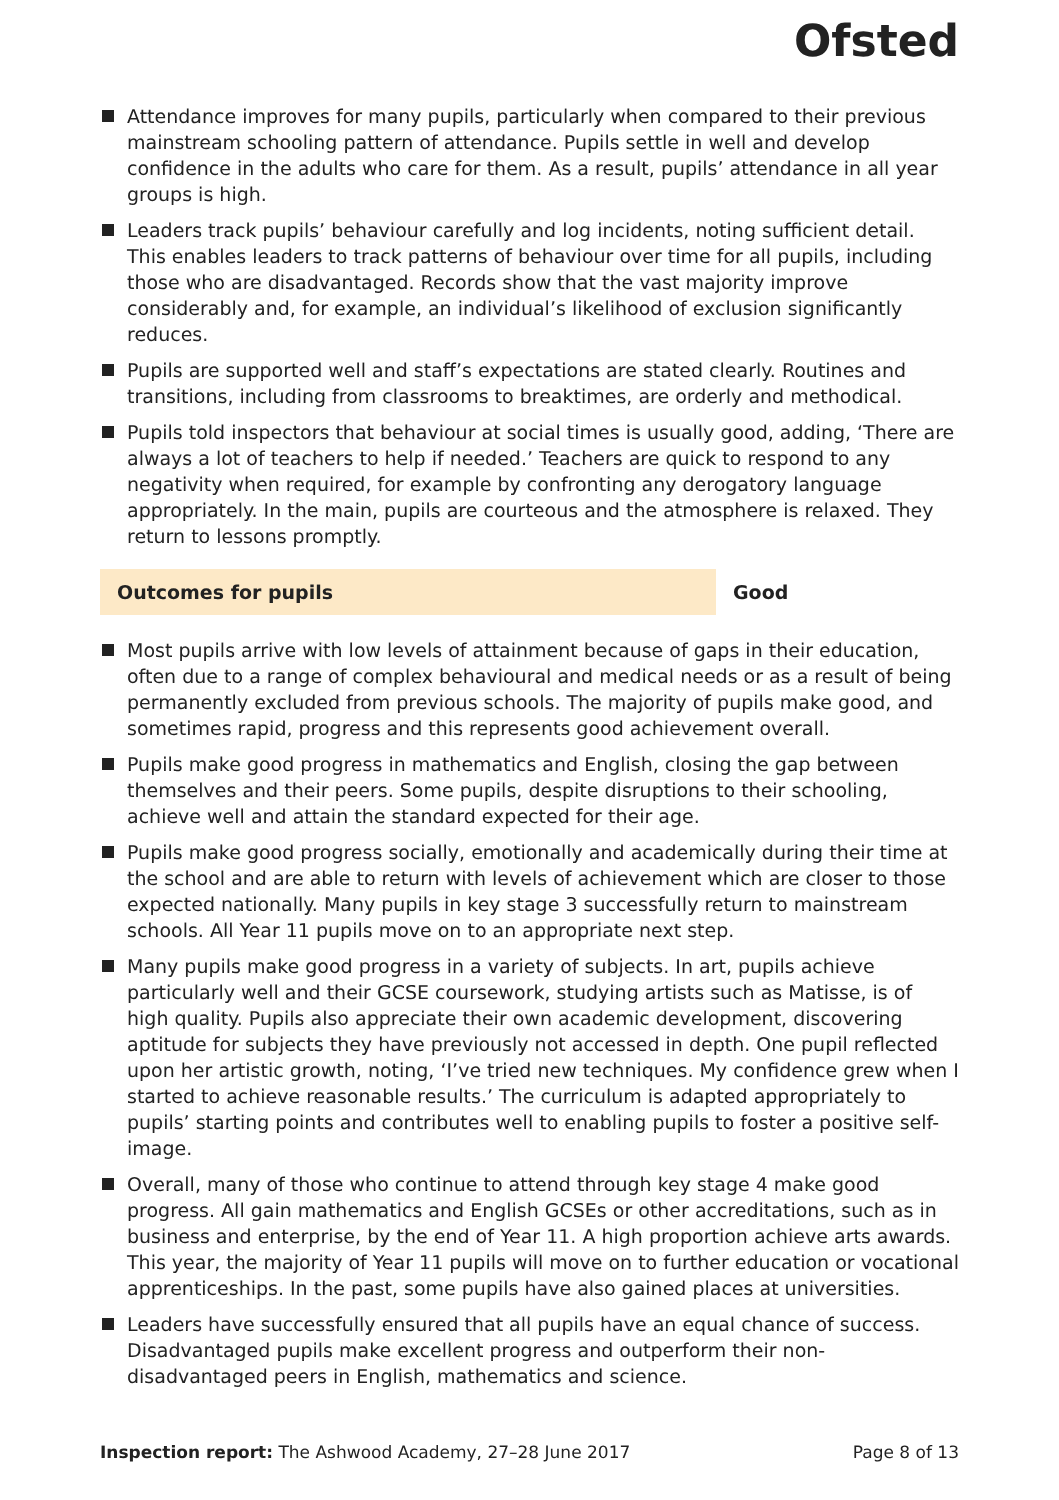Ofsted
Attendance improves for many pupils, particularly when compared to their previous mainstream schooling pattern of attendance. Pupils settle in well and develop confidence in the adults who care for them. As a result, pupils’ attendance in all year groups is high.
Leaders track pupils’ behaviour carefully and log incidents, noting sufficient detail. This enables leaders to track patterns of behaviour over time for all pupils, including those who are disadvantaged. Records show that the vast majority improve considerably and, for example, an individual’s likelihood of exclusion significantly reduces.
Pupils are supported well and staff’s expectations are stated clearly. Routines and transitions, including from classrooms to breaktimes, are orderly and methodical.
Pupils told inspectors that behaviour at social times is usually good, adding, ‘There are always a lot of teachers to help if needed.’ Teachers are quick to respond to any negativity when required, for example by confronting any derogatory language appropriately. In the main, pupils are courteous and the atmosphere is relaxed. They return to lessons promptly.
Outcomes for pupils Good
Most pupils arrive with low levels of attainment because of gaps in their education, often due to a range of complex behavioural and medical needs or as a result of being permanently excluded from previous schools. The majority of pupils make good, and sometimes rapid, progress and this represents good achievement overall.
Pupils make good progress in mathematics and English, closing the gap between themselves and their peers. Some pupils, despite disruptions to their schooling, achieve well and attain the standard expected for their age.
Pupils make good progress socially, emotionally and academically during their time at the school and are able to return with levels of achievement which are closer to those expected nationally. Many pupils in key stage 3 successfully return to mainstream schools. All Year 11 pupils move on to an appropriate next step.
Many pupils make good progress in a variety of subjects. In art, pupils achieve particularly well and their GCSE coursework, studying artists such as Matisse, is of high quality. Pupils also appreciate their own academic development, discovering aptitude for subjects they have previously not accessed in depth. One pupil reflected upon her artistic growth, noting, ‘I’ve tried new techniques. My confidence grew when I started to achieve reasonable results.’ The curriculum is adapted appropriately to pupils’ starting points and contributes well to enabling pupils to foster a positive self-image.
Overall, many of those who continue to attend through key stage 4 make good progress. All gain mathematics and English GCSEs or other accreditations, such as in business and enterprise, by the end of Year 11. A high proportion achieve arts awards. This year, the majority of Year 11 pupils will move on to further education or vocational apprenticeships. In the past, some pupils have also gained places at universities.
Leaders have successfully ensured that all pupils have an equal chance of success. Disadvantaged pupils make excellent progress and outperform their non-disadvantaged peers in English, mathematics and science.
Inspection report: The Ashwood Academy, 27–28 June 2017
Page 8 of 13